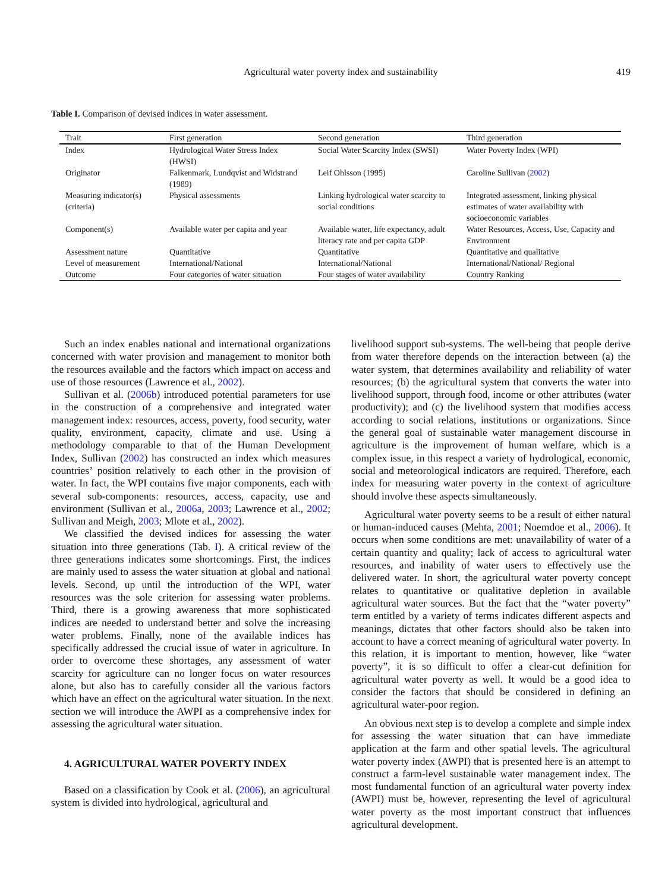Agricultural water poverty index and sustainability
419
Table I. Comparison of devised indices in water assessment.
| Trait | First generation | Second generation | Third generation |
| --- | --- | --- | --- |
| Index | Hydrological Water Stress Index (HWSI) | Social Water Scarcity Index (SWSI) | Water Poverty Index (WPI) |
| Originator | Falkenmark, Lundqvist and Widstrand (1989) | Leif Ohlsson (1995) | Caroline Sullivan ( 2002 ) |
| Measuring indicator(s) (criteria) | Physical assessments | Linking hydrological water scarcity to social conditions | Integrated assessment, linking physical estimates of water availability with socioeconomic variables |
| Component(s) | Available water per capita and year | Available water, life expectancy, adult literacy rate and per capita GDP | Water Resources, Access, Use, Capacity and Environment |
| Assessment nature | Quantitative | Quantitative | Quantitative and qualitative |
| Level of measurement | International/National | International/National | International/National/ Regional |
| Outcome | Four categories of water situation | Four stages of water availability | Country Ranking |
Such an index enables national and international organizations concerned with water provision and management to monitor both the resources available and the factors which impact on access and use of those resources (Lawrence et al., 2002).
Sullivan et al. (2006b) introduced potential parameters for use in the construction of a comprehensive and integrated water management index: resources, access, poverty, food security, water quality, environment, capacity, climate and use. Using a methodology comparable to that of the Human Development Index, Sullivan (2002) has constructed an index which measures countries’ position relatively to each other in the provision of water. In fact, the WPI contains five major components, each with several sub-components: resources, access, capacity, use and environment (Sullivan et al., 2006a, 2003; Lawrence et al., 2002; Sullivan and Meigh, 2003; Mlote et al., 2002).
We classified the devised indices for assessing the water situation into three generations (Tab. I). A critical review of the three generations indicates some shortcomings. First, the indices are mainly used to assess the water situation at global and national levels. Second, up until the introduction of the WPI, water resources was the sole criterion for assessing water problems. Third, there is a growing awareness that more sophisticated indices are needed to understand better and solve the increasing water problems. Finally, none of the available indices has specifically addressed the crucial issue of water in agriculture. In order to overcome these shortages, any assessment of water scarcity for agriculture can no longer focus on water resources alone, but also has to carefully consider all the various factors which have an effect on the agricultural water situation. In the next section we will introduce the AWPI as a comprehensive index for assessing the agricultural water situation.
4. AGRICULTURAL WATER POVERTY INDEX
Based on a classification by Cook et al. (2006), an agricultural system is divided into hydrological, agricultural and
livelihood support sub-systems. The well-being that people derive from water therefore depends on the interaction between (a) the water system, that determines availability and reliability of water resources; (b) the agricultural system that converts the water into livelihood support, through food, income or other attributes (water productivity); and (c) the livelihood system that modifies access according to social relations, institutions or organizations. Since the general goal of sustainable water management discourse in agriculture is the improvement of human welfare, which is a complex issue, in this respect a variety of hydrological, economic, social and meteorological indicators are required. Therefore, each index for measuring water poverty in the context of agriculture should involve these aspects simultaneously.
Agricultural water poverty seems to be a result of either natural or human-induced causes (Mehta, 2001; Noemdoe et al., 2006). It occurs when some conditions are met: unavailability of water of a certain quantity and quality; lack of access to agricultural water resources, and inability of water users to effectively use the delivered water. In short, the agricultural water poverty concept relates to quantitative or qualitative depletion in available agricultural water sources. But the fact that the “water poverty” term entitled by a variety of terms indicates different aspects and meanings, dictates that other factors should also be taken into account to have a correct meaning of agricultural water poverty. In this relation, it is important to mention, however, like “water poverty”, it is so difficult to offer a clear-cut definition for agricultural water poverty as well. It would be a good idea to consider the factors that should be considered in defining an agricultural water-poor region.
An obvious next step is to develop a complete and simple index for assessing the water situation that can have immediate application at the farm and other spatial levels. The agricultural water poverty index (AWPI) that is presented here is an attempt to construct a farm-level sustainable water management index. The most fundamental function of an agricultural water poverty index (AWPI) must be, however, representing the level of agricultural water poverty as the most important construct that influences agricultural development.